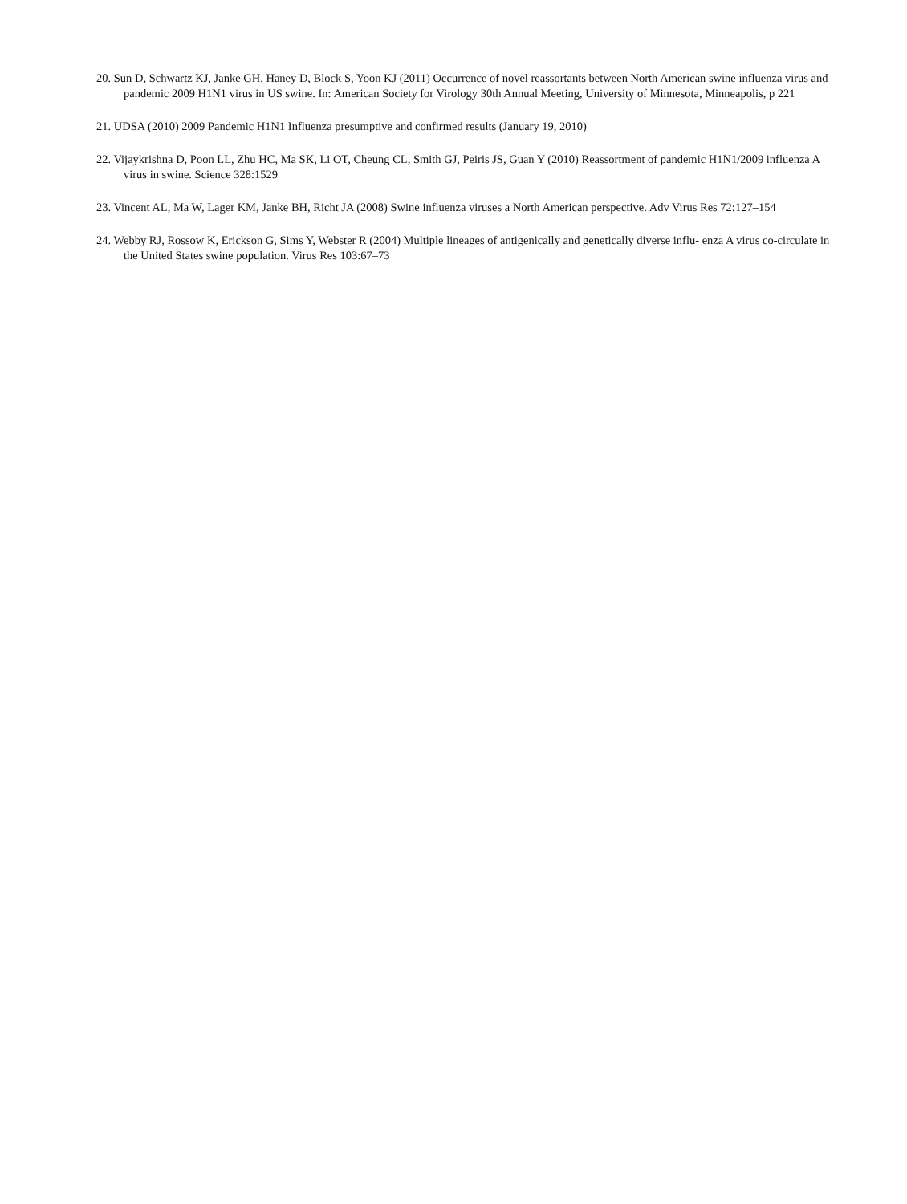20. Sun D, Schwartz KJ, Janke GH, Haney D, Block S, Yoon KJ (2011) Occurrence of novel reassortants between North American swine influenza virus and pandemic 2009 H1N1 virus in US swine. In: American Society for Virology 30th Annual Meeting, University of Minnesota, Minneapolis, p 221
21. UDSA (2010) 2009 Pandemic H1N1 Influenza presumptive and confirmed results (January 19, 2010)
22. Vijaykrishna D, Poon LL, Zhu HC, Ma SK, Li OT, Cheung CL, Smith GJ, Peiris JS, Guan Y (2010) Reassortment of pandemic H1N1/2009 influenza A virus in swine. Science 328:1529
23. Vincent AL, Ma W, Lager KM, Janke BH, Richt JA (2008) Swine influenza viruses a North American perspective. Adv Virus Res 72:127–154
24. Webby RJ, Rossow K, Erickson G, Sims Y, Webster R (2004) Multiple lineages of antigenically and genetically diverse influ- enza A virus co-circulate in the United States swine population. Virus Res 103:67–73